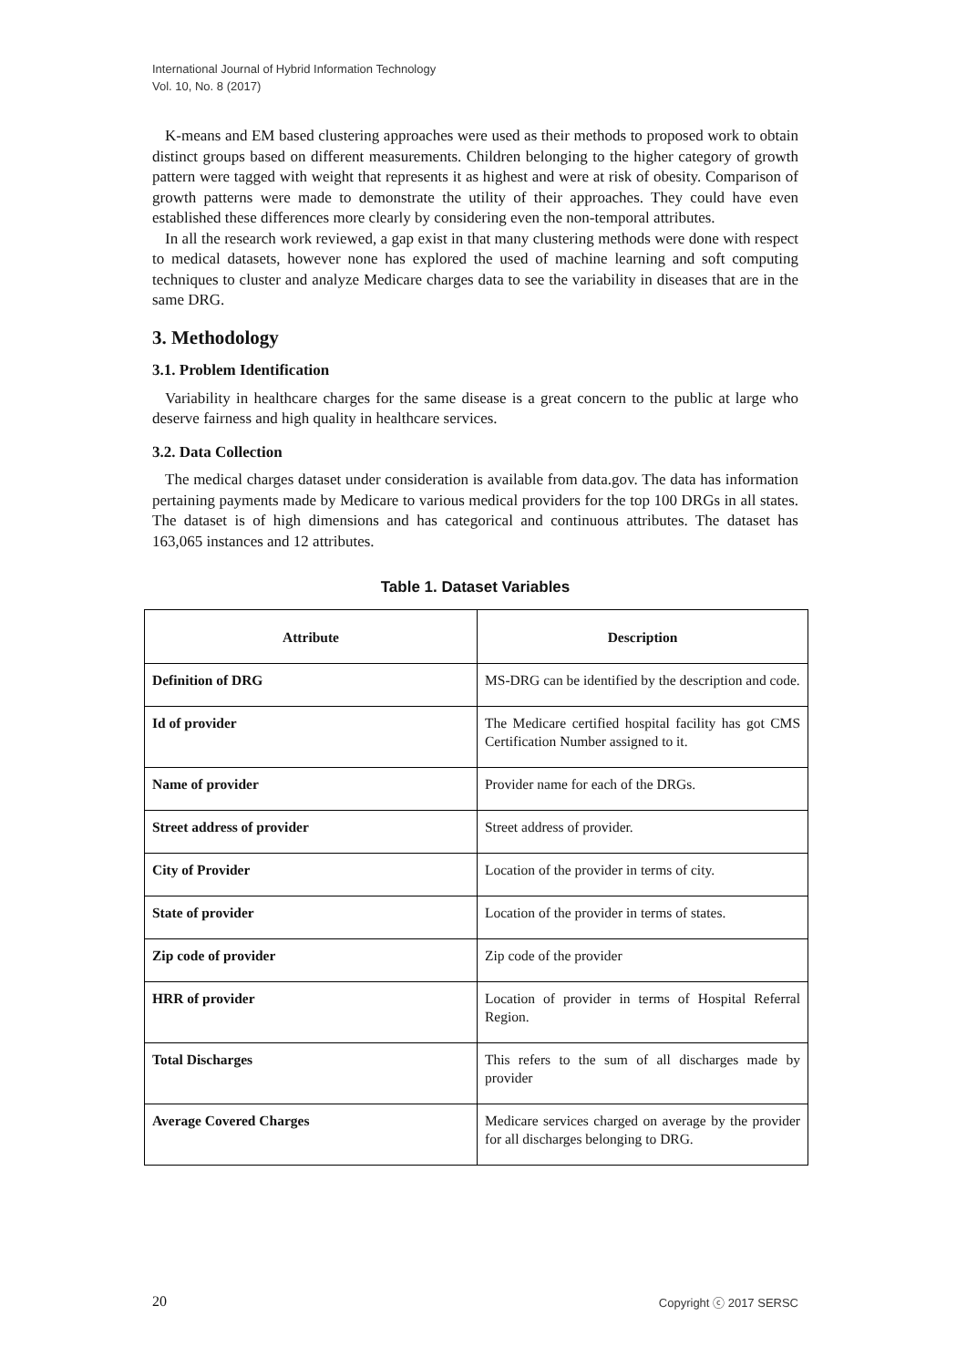International Journal of Hybrid Information Technology
Vol. 10, No. 8 (2017)
K-means and EM based clustering approaches were used as their methods to proposed work to obtain distinct groups based on different measurements. Children belonging to the higher category of growth pattern were tagged with weight that represents it as highest and were at risk of obesity. Comparison of growth patterns were made to demonstrate the utility of their approaches. They could have even established these differences more clearly by considering even the non-temporal attributes.
In all the research work reviewed, a gap exist in that many clustering methods were done with respect to medical datasets, however none has explored the used of machine learning and soft computing techniques to cluster and analyze Medicare charges data to see the variability in diseases that are in the same DRG.
3. Methodology
3.1. Problem Identification
Variability in healthcare charges for the same disease is a great concern to the public at large who deserve fairness and high quality in healthcare services.
3.2. Data Collection
The medical charges dataset under consideration is available from data.gov. The data has information pertaining payments made by Medicare to various medical providers for the top 100 DRGs in all states. The dataset is of high dimensions and has categorical and continuous attributes. The dataset has 163,065 instances and 12 attributes.
Table 1. Dataset Variables
| Attribute | Description |
| --- | --- |
| Definition of DRG | MS-DRG can be identified by the description and code. |
| Id of provider | The Medicare certified hospital facility has got CMS Certification Number assigned to it. |
| Name of provider | Provider name for each of the DRGs. |
| Street address of provider | Street address of provider. |
| City of Provider | Location of the provider in terms of city. |
| State of provider | Location of the provider in terms of states. |
| Zip code of provider | Zip code of the provider |
| HRR of provider | Location of provider in terms of Hospital Referral Region. |
| Total Discharges | This refers to the sum of all discharges made by provider |
| Average Covered Charges | Medicare services charged on average by the provider for all discharges belonging to DRG. |
20 Copyright ⓒ 2017 SERSC